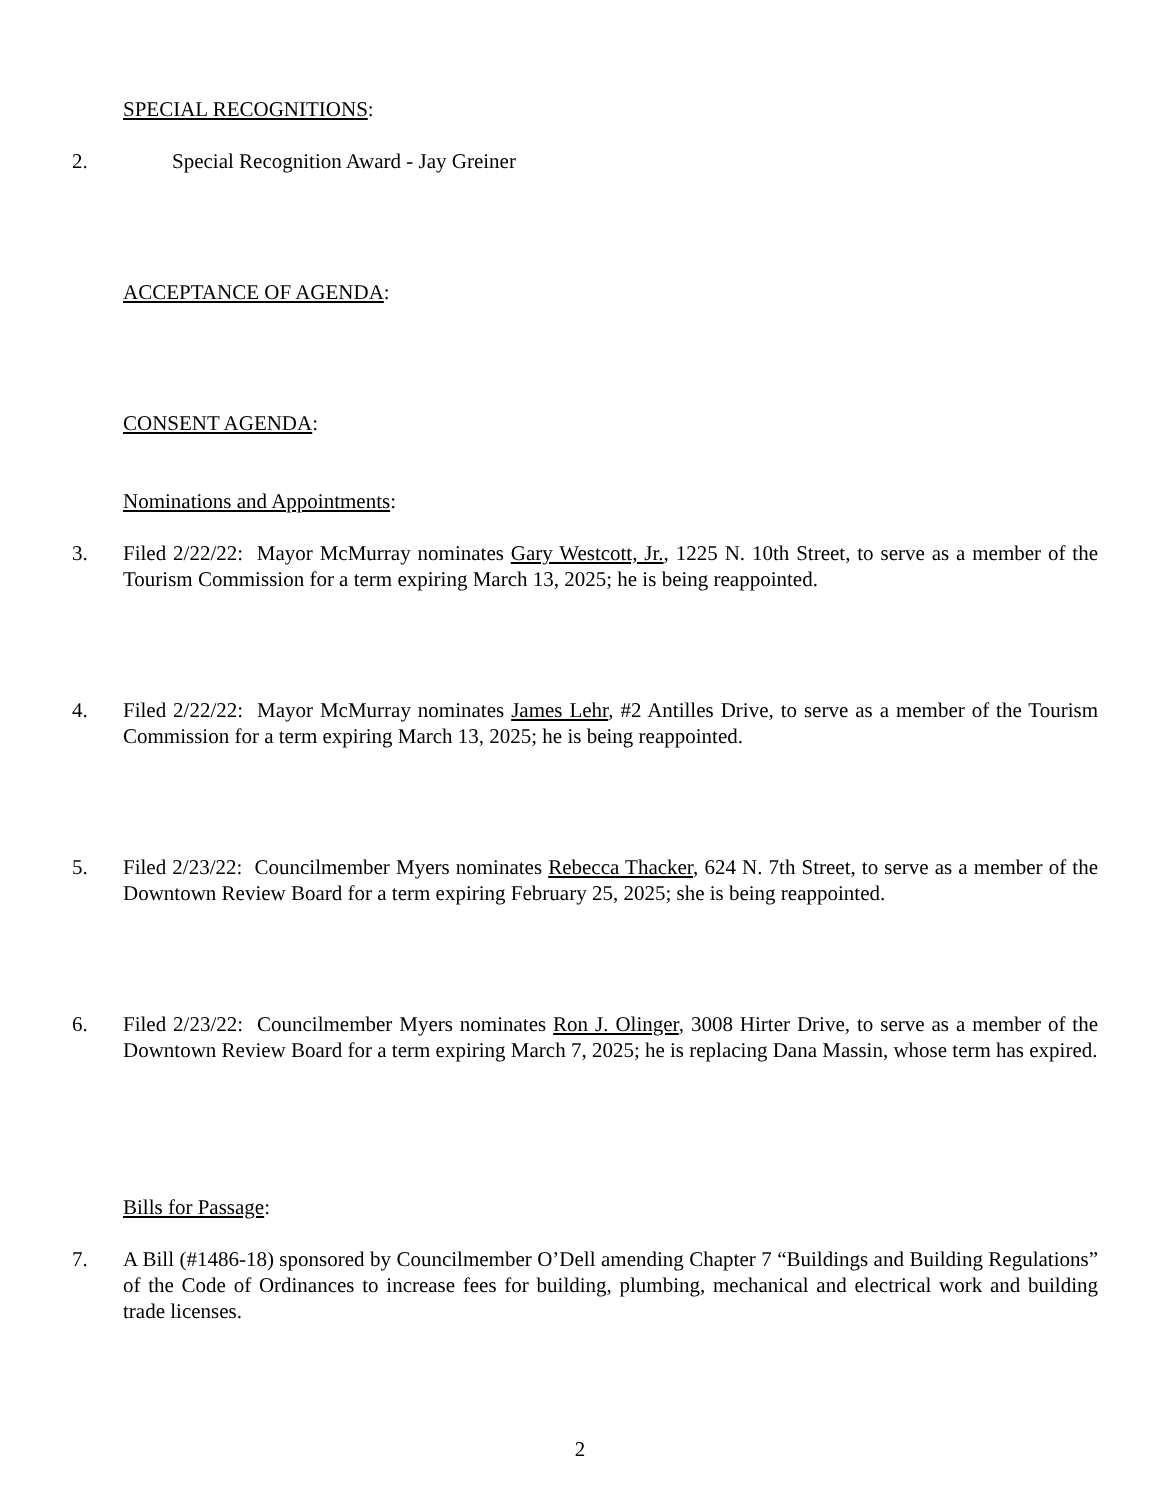SPECIAL RECOGNITIONS:
2. Special Recognition Award - Jay Greiner
ACCEPTANCE OF AGENDA:
CONSENT AGENDA:
Nominations and Appointments:
3. Filed 2/22/22: Mayor McMurray nominates Gary Westcott, Jr., 1225 N. 10th Street, to serve as a member of the Tourism Commission for a term expiring March 13, 2025; he is being reappointed.
4. Filed 2/22/22: Mayor McMurray nominates James Lehr, #2 Antilles Drive, to serve as a member of the Tourism Commission for a term expiring March 13, 2025; he is being reappointed.
5. Filed 2/23/22: Councilmember Myers nominates Rebecca Thacker, 624 N. 7th Street, to serve as a member of the Downtown Review Board for a term expiring February 25, 2025; she is being reappointed.
6. Filed 2/23/22: Councilmember Myers nominates Ron J. Olinger, 3008 Hirter Drive, to serve as a member of the Downtown Review Board for a term expiring March 7, 2025; he is replacing Dana Massin, whose term has expired.
Bills for Passage:
7. A Bill (#1486-18) sponsored by Councilmember O’Dell amending Chapter 7 “Buildings and Building Regulations” of the Code of Ordinances to increase fees for building, plumbing, mechanical and electrical work and building trade licenses.
2